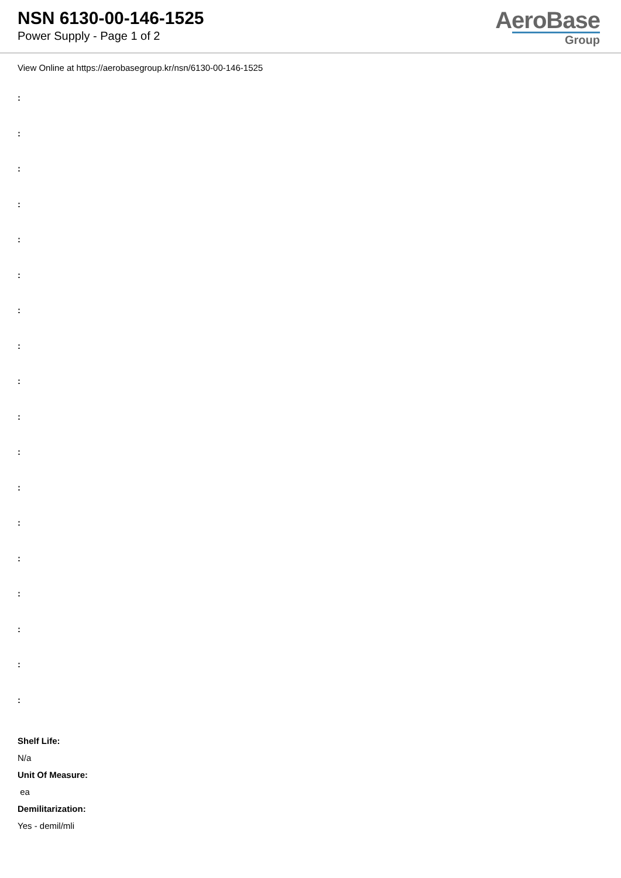NSN 6130-00-146-1525
Power Supply - Page 1 of 2
AeroBase
Group
View Online at https://aerobasegroup.kr/nsn/6130-00-146-1525
:
:
:
:
:
:
:
:
:
:
:
:
:
:
:
:
:
:
Shelf Life:
N/a
Unit Of Measure:
ea
Demilitarization:
Yes - demil/mli